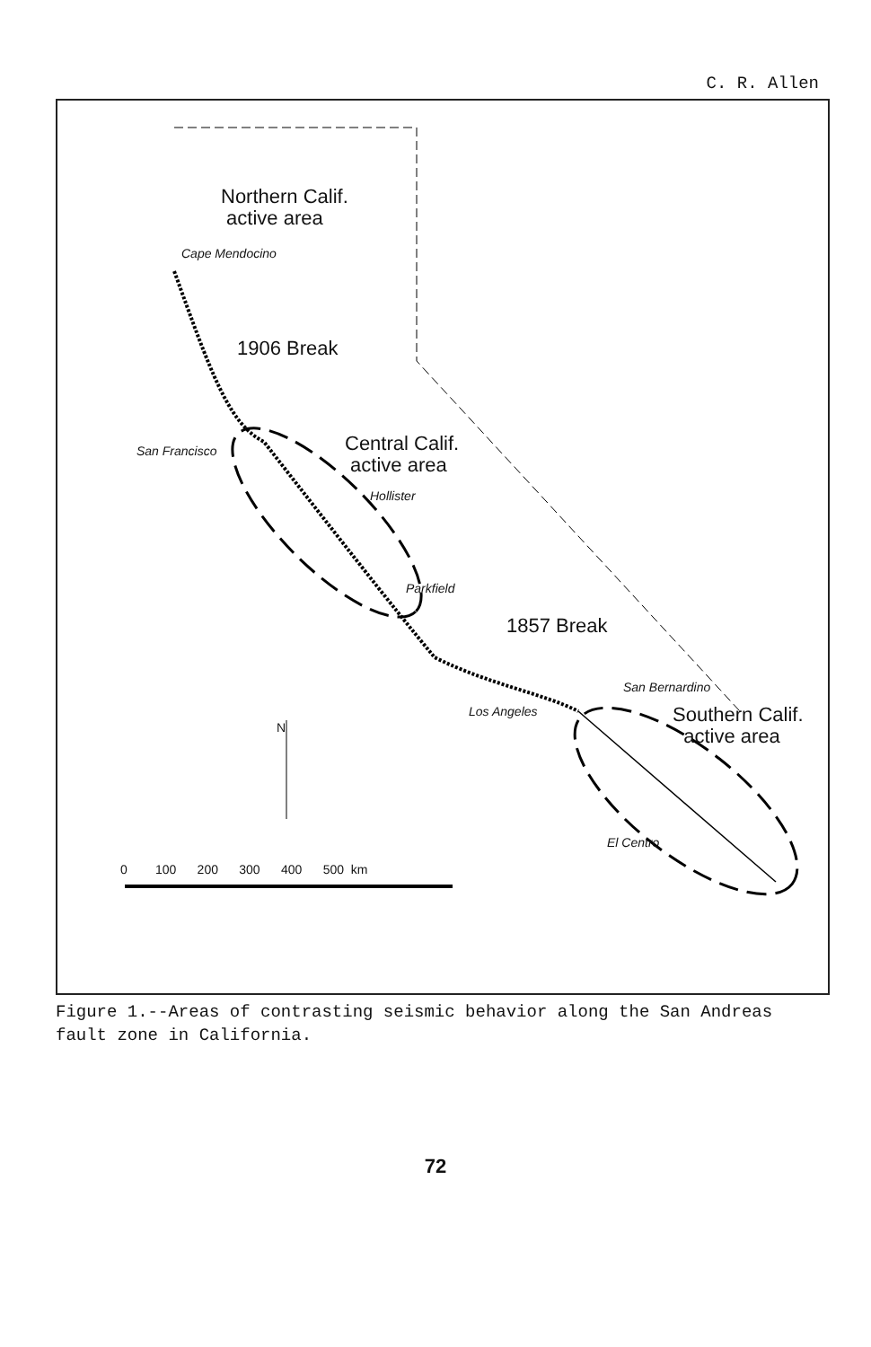C. R. Allen
Northern Calif.
active area
Cape Mendocino
1906 Break
San Francisco
Central Calif.
active area
Hollister
Parkfield
1857 Break
San Bernardino
Los Angeles
Southern Calif.
active area
N
El Centro
0 100 200 300 400 500 km
Figure 1.--Areas of contrasting seismic behavior along the San Andreas fault zone in California.
72